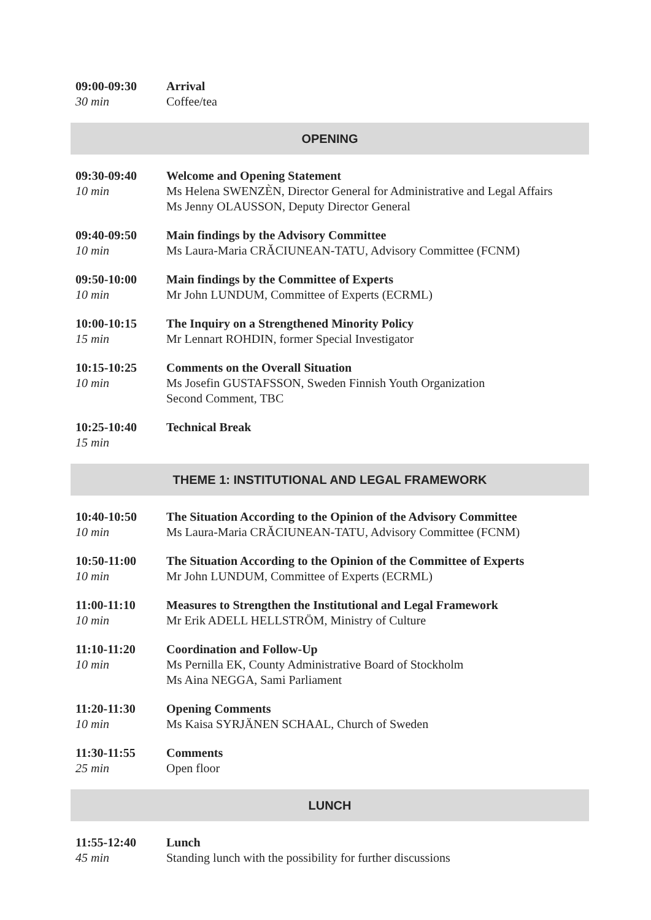| 09:00-09:30 30 min | Arrival Coffee/tea |
| OPENING | |
| 09:30-09:40 10 min | Welcome and Opening Statement Ms Helena SWENZÈN, Director General for Administrative and Legal Affairs Ms Jenny OLAUSSON, Deputy Director General |
| 09:40-09:50 10 min | Main findings by the Advisory Committee Ms Laura-Maria CRĂCIUNEAN-TATU, Advisory Committee (FCNM) |
| 09:50-10:00 10 min | Main findings by the Committee of Experts Mr John LUNDUM, Committee of Experts (ECRML) |
| 10:00-10:15 15 min | The Inquiry on a Strengthened Minority Policy Mr Lennart ROHDIN, former Special Investigator |
| 10:15-10:25 10 min | Comments on the Overall Situation Ms Josefin GUSTAFSSON, Sweden Finnish Youth Organization Second Comment, TBC |
| 10:25-10:40 15 min | Technical Break |
| THEME 1: INSTITUTIONAL AND LEGAL FRAMEWORK | |
| 10:40-10:50 10 min | The Situation According to the Opinion of the Advisory Committee Ms Laura-Maria CRĂCIUNEAN-TATU, Advisory Committee (FCNM) |
| 10:50-11:00 10 min | The Situation According to the Opinion of the Committee of Experts Mr John LUNDUM, Committee of Experts (ECRML) |
| 11:00-11:10 10 min | Measures to Strengthen the Institutional and Legal Framework Mr Erik ADELL HELLSTRÖM, Ministry of Culture |
| 11:10-11:20 10 min | Coordination and Follow-Up Ms Pernilla EK, County Administrative Board of Stockholm Ms Aina NEGGA, Sami Parliament |
| 11:20-11:30 10 min | Opening Comments Ms Kaisa SYRJÄNEN SCHAAL, Church of Sweden |
| 11:30-11:55 25 min | Comments Open floor |
| LUNCH | |
| 11:55-12:40 45 min | Lunch Standing lunch with the possibility for further discussions |